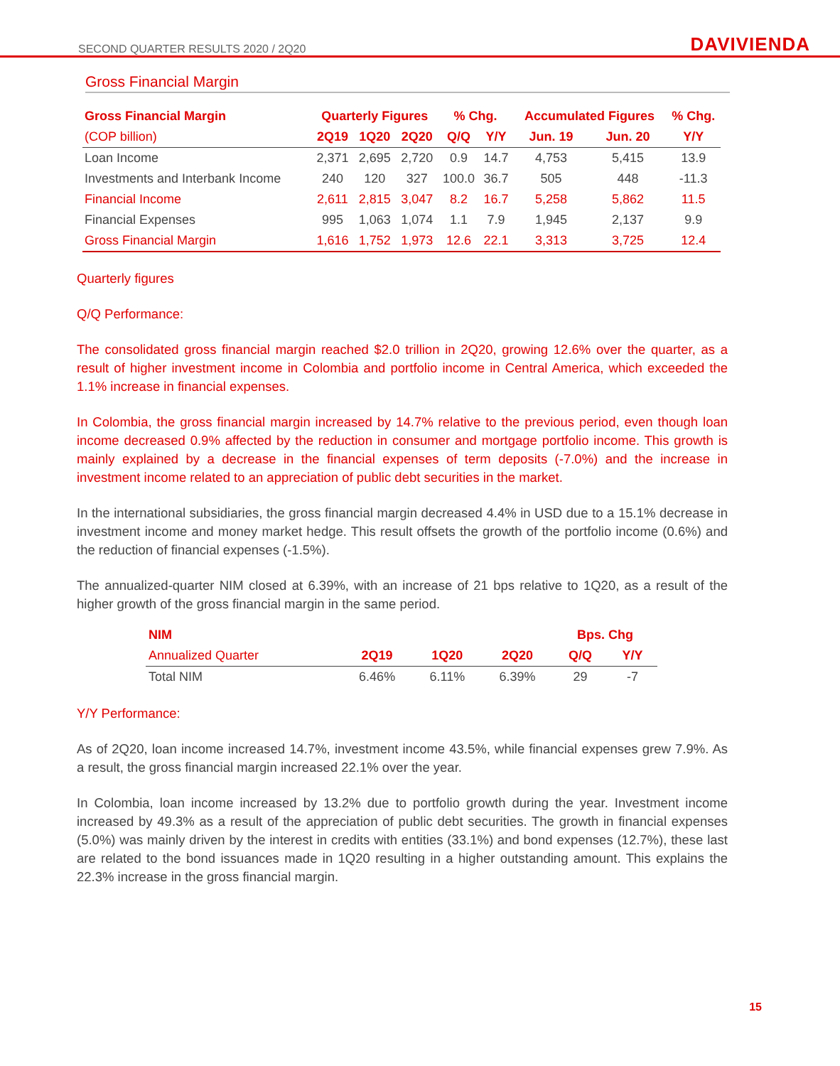SECOND QUARTER RESULTS 2020 / 2Q20 DAVIVIENDA
Gross Financial Margin
| Gross Financial Margin | Quarterly Figures | | | % Chg. | | Accumulated Figures | | % Chg. |
| --- | --- | --- | --- | --- | --- | --- | --- | --- |
| (COP billion) | 2Q19 | 1Q20 | 2Q20 | Q/Q | Y/Y | Jun. 19 | Jun. 20 | Y/Y |
| Loan Income | 2,371 | 2,695 | 2,720 | 0.9 | 14.7 | 4,753 | 5,415 | 13.9 |
| Investments and Interbank Income | 240 | 120 | 327 | 100.0 | 36.7 | 505 | 448 | -11.3 |
| Financial Income | 2,611 | 2,815 | 3,047 | 8.2 | 16.7 | 5,258 | 5,862 | 11.5 |
| Financial Expenses | 995 | 1,063 | 1,074 | 1.1 | 7.9 | 1,945 | 2,137 | 9.9 |
| Gross Financial Margin | 1,616 | 1,752 | 1,973 | 12.6 | 22.1 | 3,313 | 3,725 | 12.4 |
Quarterly figures
Q/Q Performance:
The consolidated gross financial margin reached $2.0 trillion in 2Q20, growing 12.6% over the quarter, as a result of higher investment income in Colombia and portfolio income in Central America, which exceeded the 1.1% increase in financial expenses.
In Colombia, the gross financial margin increased by 14.7% relative to the previous period, even though loan income decreased 0.9% affected by the reduction in consumer and mortgage portfolio income. This growth is mainly explained by a decrease in the financial expenses of term deposits (-7.0%) and the increase in investment income related to an appreciation of public debt securities in the market.
In the international subsidiaries, the gross financial margin decreased 4.4% in USD due to a 15.1% decrease in investment income and money market hedge. This result offsets the growth of the portfolio income (0.6%) and the reduction of financial expenses (-1.5%).
The annualized-quarter NIM closed at 6.39%, with an increase of 21 bps relative to 1Q20, as a result of the higher growth of the gross financial margin in the same period.
| NIM | | | | Bps. Chg | |
| --- | --- | --- | --- | --- | --- |
| Annualized Quarter | 2Q19 | 1Q20 | 2Q20 | Q/Q | Y/Y |
| Total NIM | 6.46% | 6.11% | 6.39% | 29 | -7 |
Y/Y Performance:
As of 2Q20, loan income increased 14.7%, investment income 43.5%, while financial expenses grew 7.9%. As a result, the gross financial margin increased 22.1% over the year.
In Colombia, loan income increased by 13.2% due to portfolio growth during the year. Investment income increased by 49.3% as a result of the appreciation of public debt securities. The growth in financial expenses (5.0%) was mainly driven by the interest in credits with entities (33.1%) and bond expenses (12.7%), these last are related to the bond issuances made in 1Q20 resulting in a higher outstanding amount. This explains the 22.3% increase in the gross financial margin.
15